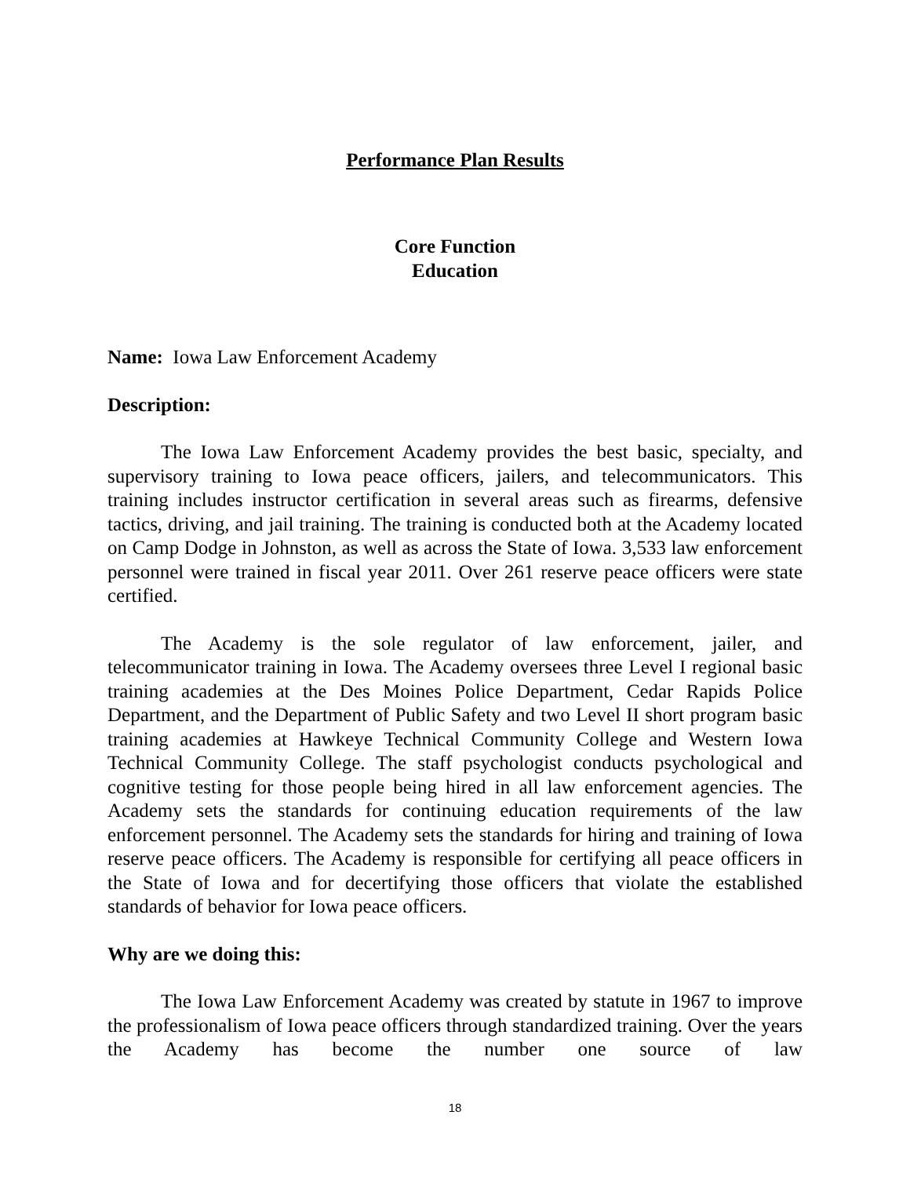Performance Plan Results
Core Function
Education
Name: Iowa Law Enforcement Academy
Description:
The Iowa Law Enforcement Academy provides the best basic, specialty, and supervisory training to Iowa peace officers, jailers, and telecommunicators. This training includes instructor certification in several areas such as firearms, defensive tactics, driving, and jail training. The training is conducted both at the Academy located on Camp Dodge in Johnston, as well as across the State of Iowa. 3,533 law enforcement personnel were trained in fiscal year 2011. Over 261 reserve peace officers were state certified.
The Academy is the sole regulator of law enforcement, jailer, and telecommunicator training in Iowa. The Academy oversees three Level I regional basic training academies at the Des Moines Police Department, Cedar Rapids Police Department, and the Department of Public Safety and two Level II short program basic training academies at Hawkeye Technical Community College and Western Iowa Technical Community College. The staff psychologist conducts psychological and cognitive testing for those people being hired in all law enforcement agencies. The Academy sets the standards for continuing education requirements of the law enforcement personnel. The Academy sets the standards for hiring and training of Iowa reserve peace officers. The Academy is responsible for certifying all peace officers in the State of Iowa and for decertifying those officers that violate the established standards of behavior for Iowa peace officers.
Why are we doing this:
The Iowa Law Enforcement Academy was created by statute in 1967 to improve the professionalism of Iowa peace officers through standardized training. Over the years the Academy has become the number one source of law
18